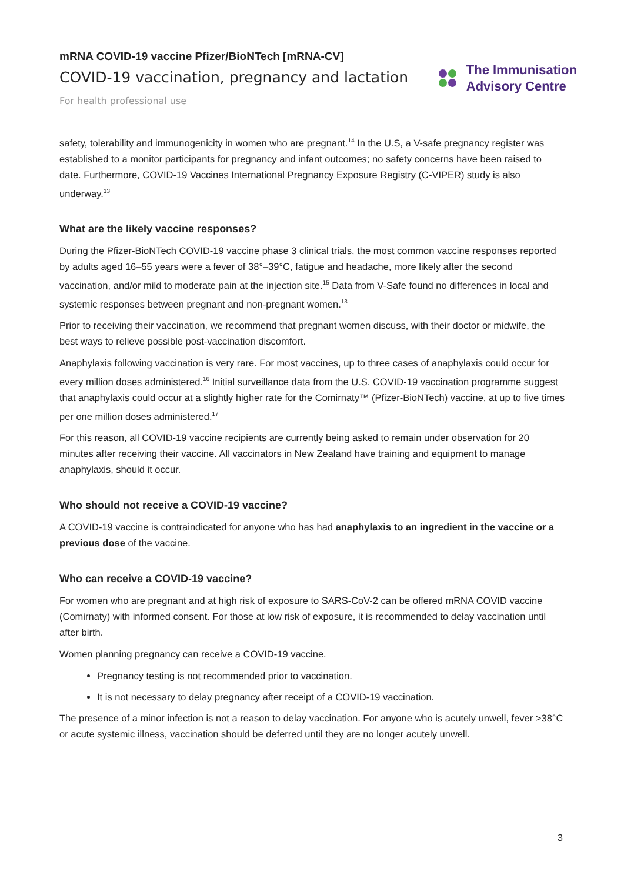mRNA COVID-19 vaccine Pfizer/BioNTech [mRNA-CV]
COVID-19 vaccination, pregnancy and lactation
For health professional use
The Immunisation
Advisory Centre
safety, tolerability and immunogenicity in women who are pregnant.<sup>14</sup> In the U.S, a V-safe pregnancy register was established to a monitor participants for pregnancy and infant outcomes; no safety concerns have been raised to date. Furthermore, COVID-19 Vaccines International Pregnancy Exposure Registry (C-VIPER) study is also underway.<sup>13</sup>
What are the likely vaccine responses?
During the Pfizer-BioNTech COVID-19 vaccine phase 3 clinical trials, the most common vaccine responses reported by adults aged 16–55 years were a fever of 38°–39°C, fatigue and headache, more likely after the second vaccination, and/or mild to moderate pain at the injection site.<sup>15</sup> Data from V-Safe found no differences in local and systemic responses between pregnant and non-pregnant women.<sup>13</sup>
Prior to receiving their vaccination, we recommend that pregnant women discuss, with their doctor or midwife, the best ways to relieve possible post-vaccination discomfort.
Anaphylaxis following vaccination is very rare. For most vaccines, up to three cases of anaphylaxis could occur for every million doses administered.<sup>16</sup> Initial surveillance data from the U.S. COVID-19 vaccination programme suggest that anaphylaxis could occur at a slightly higher rate for the Comirnaty™ (Pfizer-BioNTech) vaccine, at up to five times per one million doses administered.<sup>17</sup>
For this reason, all COVID-19 vaccine recipients are currently being asked to remain under observation for 20 minutes after receiving their vaccine. All vaccinators in New Zealand have training and equipment to manage anaphylaxis, should it occur.
Who should not receive a COVID-19 vaccine?
A COVID-19 vaccine is contraindicated for anyone who has had anaphylaxis to an ingredient in the vaccine or a previous dose of the vaccine.
Who can receive a COVID-19 vaccine?
For women who are pregnant and at high risk of exposure to SARS-CoV-2 can be offered mRNA COVID vaccine (Comirnaty) with informed consent. For those at low risk of exposure, it is recommended to delay vaccination until after birth.
Women planning pregnancy can receive a COVID-19 vaccine.
Pregnancy testing is not recommended prior to vaccination.
It is not necessary to delay pregnancy after receipt of a COVID-19 vaccination.
The presence of a minor infection is not a reason to delay vaccination. For anyone who is acutely unwell, fever >38°C or acute systemic illness, vaccination should be deferred until they are no longer acutely unwell.
3